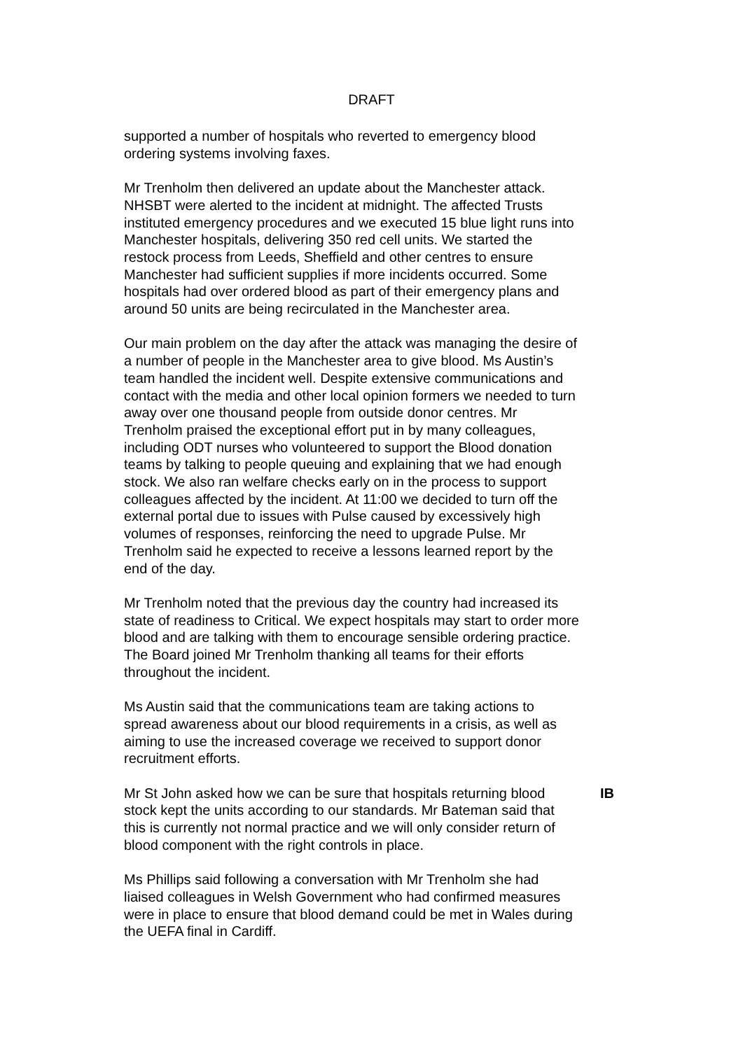DRAFT
supported a number of hospitals who reverted to emergency blood ordering systems involving faxes.
Mr Trenholm then delivered an update about the Manchester attack. NHSBT were alerted to the incident at midnight. The affected Trusts instituted emergency procedures and we executed 15 blue light runs into Manchester hospitals, delivering 350 red cell units. We started the restock process from Leeds, Sheffield and other centres to ensure Manchester had sufficient supplies if more incidents occurred. Some hospitals had over ordered blood as part of their emergency plans and around 50 units are being recirculated in the Manchester area.
Our main problem on the day after the attack was managing the desire of a number of people in the Manchester area to give blood. Ms Austin’s team handled the incident well. Despite extensive communications and contact with the media and other local opinion formers we needed to turn away over one thousand people from outside donor centres. Mr Trenholm praised the exceptional effort put in by many colleagues, including ODT nurses who volunteered to support the Blood donation teams by talking to people queuing and explaining that we had enough stock. We also ran welfare checks early on in the process to support colleagues affected by the incident. At 11:00 we decided to turn off the external portal due to issues with Pulse caused by excessively high volumes of responses, reinforcing the need to upgrade Pulse. Mr Trenholm said he expected to receive a lessons learned report by the end of the day.
Mr Trenholm noted that the previous day the country had increased its state of readiness to Critical. We expect hospitals may start to order more blood and are talking with them to encourage sensible ordering practice. The Board joined Mr Trenholm thanking all teams for their efforts throughout the incident.
Ms Austin said that the communications team are taking actions to spread awareness about our blood requirements in a crisis, as well as aiming to use the increased coverage we received to support donor recruitment efforts.
Mr St John asked how we can be sure that hospitals returning blood stock kept the units according to our standards. Mr Bateman said that this is currently not normal practice and we will only consider return of blood component with the right controls in place.
IB
Ms Phillips said following a conversation with Mr Trenholm she had liaised colleagues in Welsh Government who had confirmed measures were in place to ensure that blood demand could be met in Wales during the UEFA final in Cardiff.